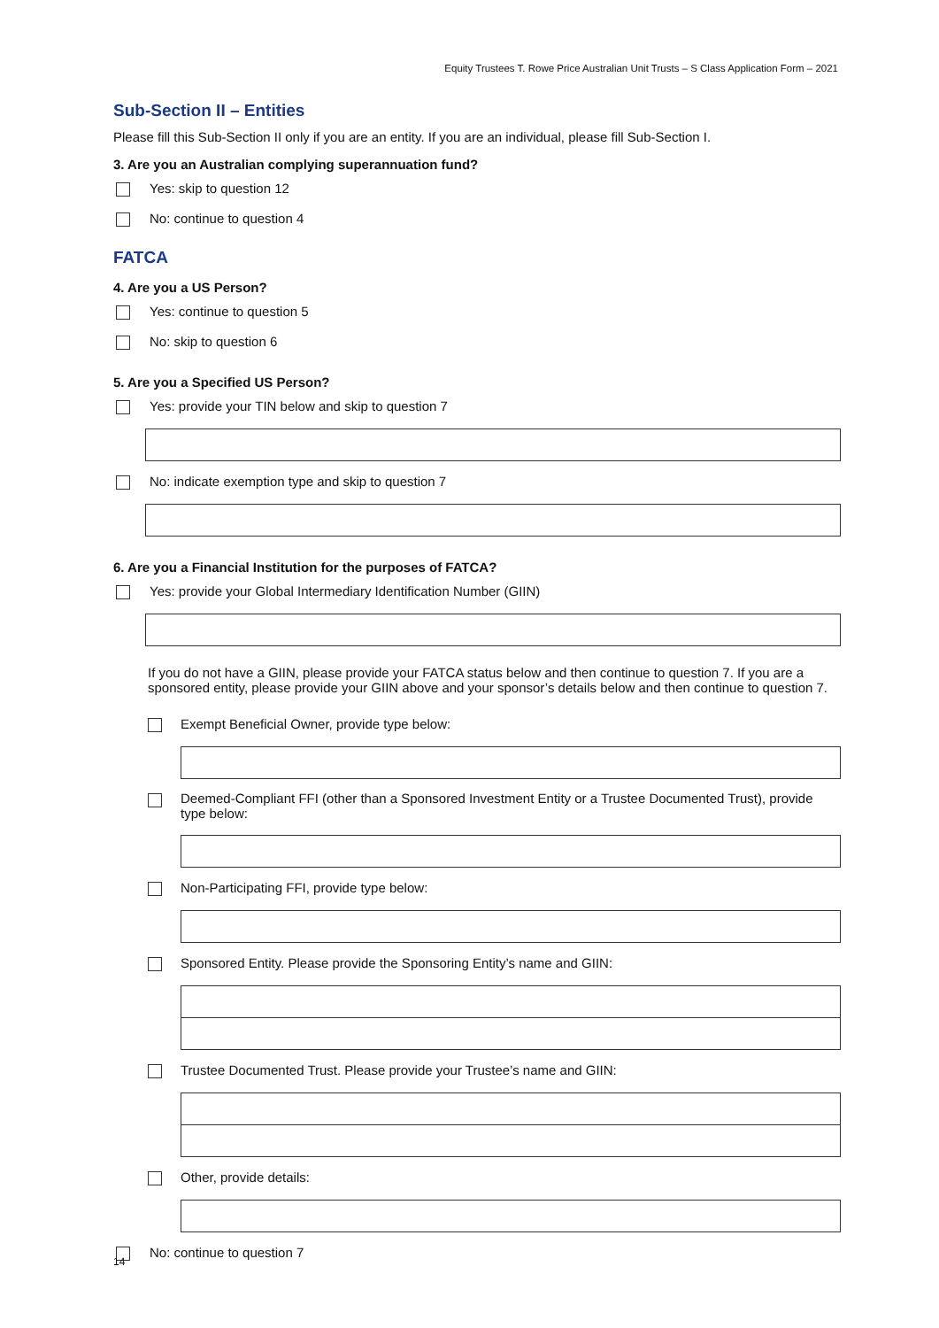Equity Trustees T. Rowe Price Australian Unit Trusts – S Class Application Form – 2021
Sub-Section II – Entities
Please fill this Sub-Section II only if you are an entity. If you are an individual, please fill Sub-Section I.
3. Are you an Australian complying superannuation fund?
Yes: skip to question 12
No: continue to question 4
FATCA
4. Are you a US Person?
Yes: continue to question 5
No: skip to question 6
5. Are you a Specified US Person?
Yes: provide your TIN below and skip to question 7
No: indicate exemption type and skip to question 7
6. Are you a Financial Institution for the purposes of FATCA?
Yes: provide your Global Intermediary Identification Number (GIIN)
If you do not have a GIIN, please provide your FATCA status below and then continue to question 7. If you are a sponsored entity, please provide your GIIN above and your sponsor’s details below and then continue to question 7.
Exempt Beneficial Owner, provide type below:
Deemed-Compliant FFI (other than a Sponsored Investment Entity or a Trustee Documented Trust), provide type below:
Non-Participating FFI, provide type below:
Sponsored Entity. Please provide the Sponsoring Entity’s name and GIIN:
Trustee Documented Trust. Please provide your Trustee’s name and GIIN:
Other, provide details:
No: continue to question 7
14